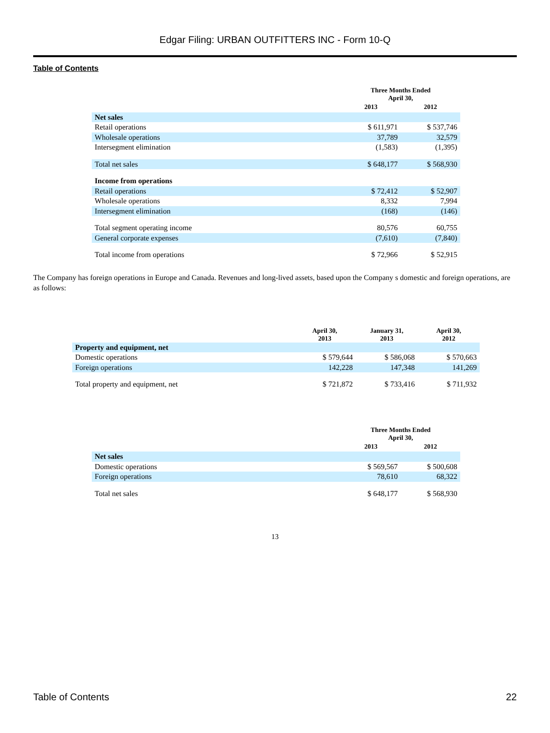Edgar Filing: URBAN OUTFITTERS INC - Form 10-Q
Table of Contents
| | Three Months Ended April 30, | |
| | 2013 | 2012 |
| Net sales | | |
| Retail operations | $ 611,971 | $ 537,746 |
| Wholesale operations | 37,789 | 32,579 |
| Intersegment elimination | (1,583) | (1,395) |
| Total net sales | $ 648,177 | $ 568,930 |
| Income from operations | | |
| Retail operations | $ 72,412 | $ 52,907 |
| Wholesale operations | 8,332 | 7,994 |
| Intersegment elimination | (168) | (146) |
| Total segment operating income | 80,576 | 60,755 |
| General corporate expenses | (7,610) | (7,840) |
| Total income from operations | $ 72,966 | $ 52,915 |
The Company has foreign operations in Europe and Canada. Revenues and long-lived assets, based upon the Company s domestic and foreign operations, are as follows:
| | April 30, 2013 | January 31, 2013 | April 30, 2012 |
| Property and equipment, net | | | |
| Domestic operations | $ 579,644 | $ 586,068 | $ 570,663 |
| Foreign operations | 142,228 | 147,348 | 141,269 |
| Total property and equipment, net | $ 721,872 | $ 733,416 | $ 711,932 |
| | Three Months Ended April 30, | |
| | 2013 | 2012 |
| Net sales | | |
| Domestic operations | $ 569,567 | $ 500,608 |
| Foreign operations | 78,610 | 68,322 |
| Total net sales | $ 648,177 | $ 568,930 |
13
Table of Contents 22